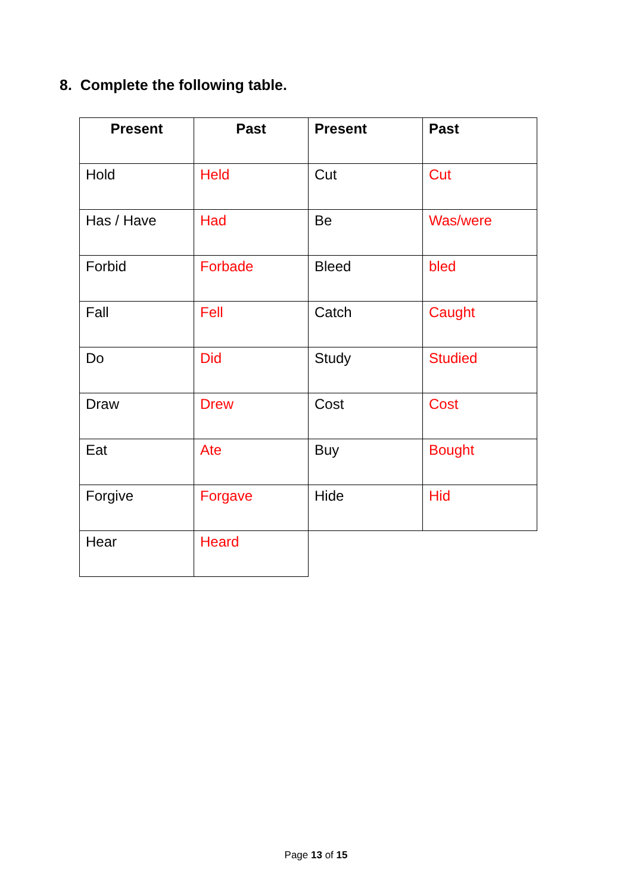8. Complete the following table.
| Present | Past | Present | Past |
| --- | --- | --- | --- |
| Hold | Held | Cut | Cut |
| Has / Have | Had | Be | Was/were |
| Forbid | Forbade | Bleed | bled |
| Fall | Fell | Catch | Caught |
| Do | Did | Study | Studied |
| Draw | Drew | Cost | Cost |
| Eat | Ate | Buy | Bought |
| Forgive | Forgave | Hide | Hid |
| Hear | Heard | | |
Page 13 of 15